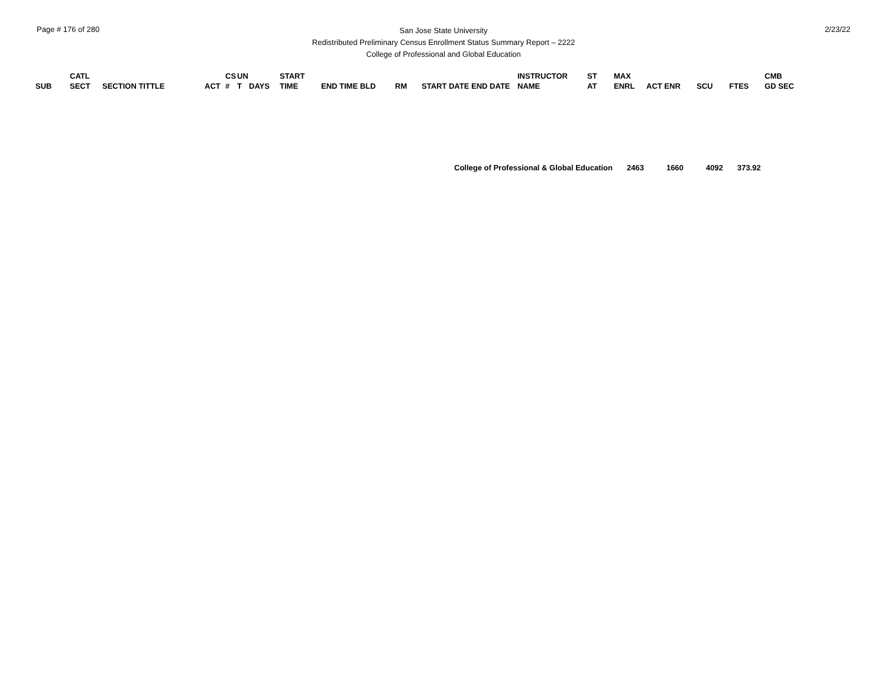Page # 176 of 280
San Jose State University
Redistributed Preliminary Census Enrollment Status Summary Report – 2222
College of Professional and Global Education
2/23/22
| | CATL | | | CS | UN | | START | | | | INSTRUCTOR | ST | MAX | | | | CMB |
| --- | --- | --- | --- | --- | --- | --- | --- | --- | --- | --- | --- | --- | --- | --- | --- | --- | --- |
| SUB | SECT | SECTION TITTLE | ACT | # | T | DAYS | TIME | END TIME BLD | RM | START DATE END DATE | NAME | AT | ENRL | ACT ENR | SCU | FTES | GD SEC |
College of Professional & Global Education 2463 1660 4092 373.92